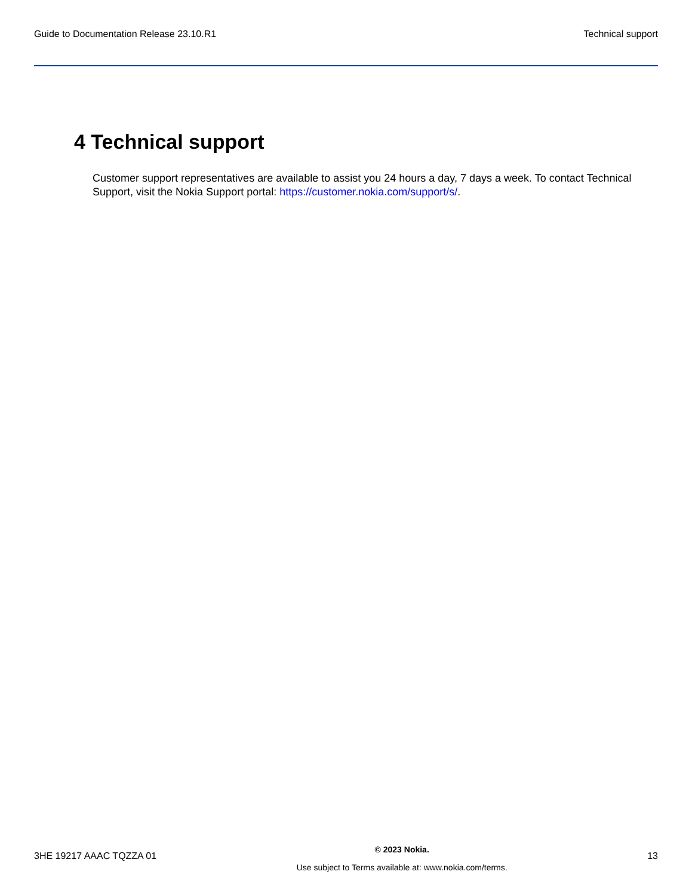Guide to Documentation Release 23.10.R1 Technical support
4 Technical support
Customer support representatives are available to assist you 24 hours a day, 7 days a week. To contact Technical Support, visit the Nokia Support portal: https://customer.nokia.com/support/s/.
3HE 19217 AAAC TQZZA 01
© 2023 Nokia.
Use subject to Terms available at: www.nokia.com/terms.
13